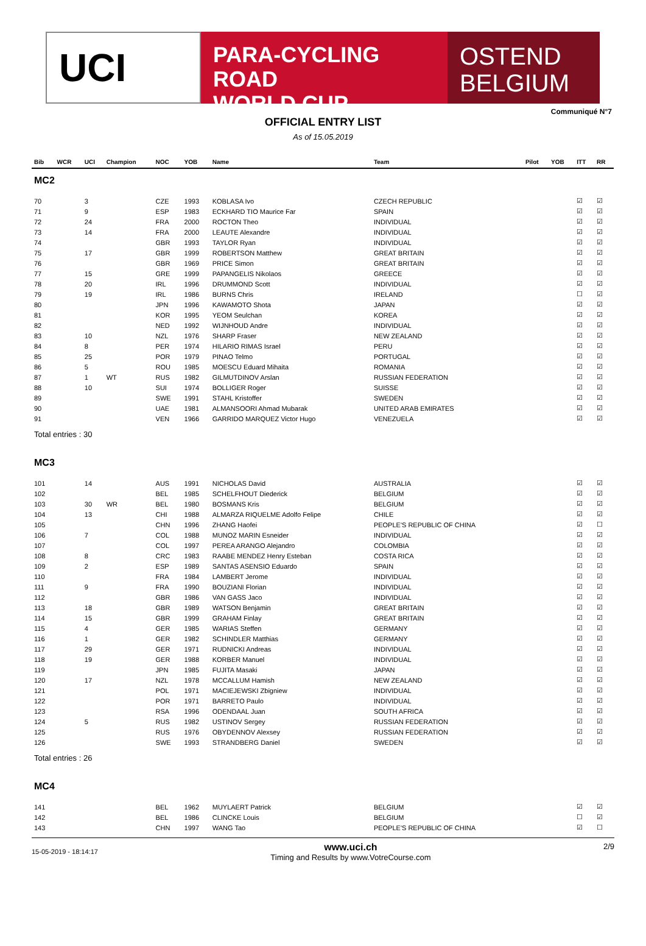UCI
PARA-CYCLING ROAD
WORLD CUP
OSTEND
BELGIUM
Communiqué N°7
OFFICIAL ENTRY LIST
As of 15.05.2019
| Bib | WCR | UCI | Champion | NOC | YOB | Name | Team | Pilot | YOB | ITT | RR |
| --- | --- | --- | --- | --- | --- | --- | --- | --- | --- | --- | --- |
| MC2 | | | | | | | | | | | |
| 70 | | 3 | | CZE | 1993 | KOBLASA Ivo | CZECH REPUBLIC | | | ☑ | ☑ |
| 71 | | 9 | | ESP | 1983 | ECKHARD TIO Maurice Far | SPAIN | | | ☑ | ☑ |
| 72 | | 24 | | FRA | 2000 | ROCTON Theo | INDIVIDUAL | | | ☑ | ☑ |
| 73 | | 14 | | FRA | 2000 | LEAUTE Alexandre | INDIVIDUAL | | | ☑ | ☑ |
| 74 | | | | GBR | 1993 | TAYLOR Ryan | INDIVIDUAL | | | ☑ | ☑ |
| 75 | | 17 | | GBR | 1999 | ROBERTSON Matthew | GREAT BRITAIN | | | ☑ | ☑ |
| 76 | | | | GBR | 1969 | PRICE Simon | GREAT BRITAIN | | | ☑ | ☑ |
| 77 | | 15 | | GRE | 1999 | PAPANGELIS Nikolaos | GREECE | | | ☑ | ☑ |
| 78 | | 20 | | IRL | 1996 | DRUMMOND Scott | INDIVIDUAL | | | ☑ | ☑ |
| 79 | | 19 | | IRL | 1986 | BURNS Chris | IRELAND | | | ☐ | ☑ |
| 80 | | | | JPN | 1996 | KAWAMOTO Shota | JAPAN | | | ☑ | ☑ |
| 81 | | | | KOR | 1995 | YEOM Seulchan | KOREA | | | ☑ | ☑ |
| 82 | | | | NED | 1992 | WIJNHOUD Andre | INDIVIDUAL | | | ☑ | ☑ |
| 83 | | 10 | | NZL | 1976 | SHARP Fraser | NEW ZEALAND | | | ☑ | ☑ |
| 84 | | 8 | | PER | 1974 | HILARIO RIMAS Israel | PERU | | | ☑ | ☑ |
| 85 | | 25 | | POR | 1979 | PINAO Telmo | PORTUGAL | | | ☑ | ☑ |
| 86 | | 5 | | ROU | 1985 | MOESCU Eduard Mihaita | ROMANIA | | | ☑ | ☑ |
| 87 | | 1 | WT | RUS | 1982 | GILMUTDINOV Arslan | RUSSIAN FEDERATION | | | ☑ | ☑ |
| 88 | | 10 | | SUI | 1974 | BOLLIGER Roger | SUISSE | | | ☑ | ☑ |
| 89 | | | | SWE | 1991 | STAHL Kristoffer | SWEDEN | | | ☑ | ☑ |
| 90 | | | | UAE | 1981 | ALMANSOORI Ahmad Mubarak | UNITED ARAB EMIRATES | | | ☑ | ☑ |
| 91 | | | | VEN | 1966 | GARRIDO MARQUEZ Victor Hugo | VENEZUELA | | | ☑ | ☑ |
| Total entries : 30 | | | | | | | | | | | |
| MC3 | | | | | | | | | | | |
| 101 | | 14 | | AUS | 1991 | NICHOLAS David | AUSTRALIA | | | ☑ | ☑ |
| 102 | | | | BEL | 1985 | SCHELFHOUT Diederick | BELGIUM | | | ☑ | ☑ |
| 103 | | 30 | WR | BEL | 1980 | BOSMANS Kris | BELGIUM | | | ☑ | ☑ |
| 104 | | 13 | | CHI | 1988 | ALMARZA RIQUELME Adolfo Felipe | CHILE | | | ☑ | ☑ |
| 105 | | | | CHN | 1996 | ZHANG Haofei | PEOPLE'S REPUBLIC OF CHINA | | | ☑ | ☐ |
| 106 | | 7 | | COL | 1988 | MUNOZ MARIN Esneider | INDIVIDUAL | | | ☑ | ☑ |
| 107 | | | | COL | 1997 | PEREA ARANGO Alejandro | COLOMBIA | | | ☑ | ☑ |
| 108 | | 8 | | CRC | 1983 | RAABE MENDEZ Henry Esteban | COSTA RICA | | | ☑ | ☑ |
| 109 | | 2 | | ESP | 1989 | SANTAS ASENSIO Eduardo | SPAIN | | | ☑ | ☑ |
| 110 | | | | FRA | 1984 | LAMBERT Jerome | INDIVIDUAL | | | ☑ | ☑ |
| 111 | | 9 | | FRA | 1990 | BOUZIANI Florian | INDIVIDUAL | | | ☑ | ☑ |
| 112 | | | | GBR | 1986 | VAN GASS Jaco | INDIVIDUAL | | | ☑ | ☑ |
| 113 | | 18 | | GBR | 1989 | WATSON Benjamin | GREAT BRITAIN | | | ☑ | ☑ |
| 114 | | 15 | | GBR | 1999 | GRAHAM Finlay | GREAT BRITAIN | | | ☑ | ☑ |
| 115 | | 4 | | GER | 1985 | WARIAS Steffen | GERMANY | | | ☑ | ☑ |
| 116 | | 1 | | GER | 1982 | SCHINDLER Matthias | GERMANY | | | ☑ | ☑ |
| 117 | | 29 | | GER | 1971 | RUDNICKI Andreas | INDIVIDUAL | | | ☑ | ☑ |
| 118 | | 19 | | GER | 1988 | KORBER Manuel | INDIVIDUAL | | | ☑ | ☑ |
| 119 | | | | JPN | 1985 | FUJITA Masaki | JAPAN | | | ☑ | ☑ |
| 120 | | 17 | | NZL | 1978 | MCCALLUM Hamish | NEW ZEALAND | | | ☑ | ☑ |
| 121 | | | | POL | 1971 | MACIEJEWSKI Zbigniew | INDIVIDUAL | | | ☑ | ☑ |
| 122 | | | | POR | 1971 | BARRETO Paulo | INDIVIDUAL | | | ☑ | ☑ |
| 123 | | | | RSA | 1996 | ODENDAAL Juan | SOUTH AFRICA | | | ☑ | ☑ |
| 124 | | 5 | | RUS | 1982 | USTINOV Sergey | RUSSIAN FEDERATION | | | ☑ | ☑ |
| 125 | | | | RUS | 1976 | OBYDENNOV Alexsey | RUSSIAN FEDERATION | | | ☑ | ☑ |
| 126 | | | | SWE | 1993 | STRANDBERG Daniel | SWEDEN | | | ☑ | ☑ |
| Total entries : 26 | | | | | | | | | | | |
| MC4 | | | | | | | | | | | |
| 141 | | | | BEL | 1962 | MUYLAERT Patrick | BELGIUM | | | ☑ | ☑ |
| 142 | | | | BEL | 1986 | CLINCKE Louis | BELGIUM | | | ☐ | ☑ |
| 143 | | | | CHN | 1997 | WANG Tao | PEOPLE'S REPUBLIC OF CHINA | | | ☑ | ☐ |
15-05-2019 - 18:14:17 www.uci.ch
Timing and Results by www.VotreCourse.com 2/9